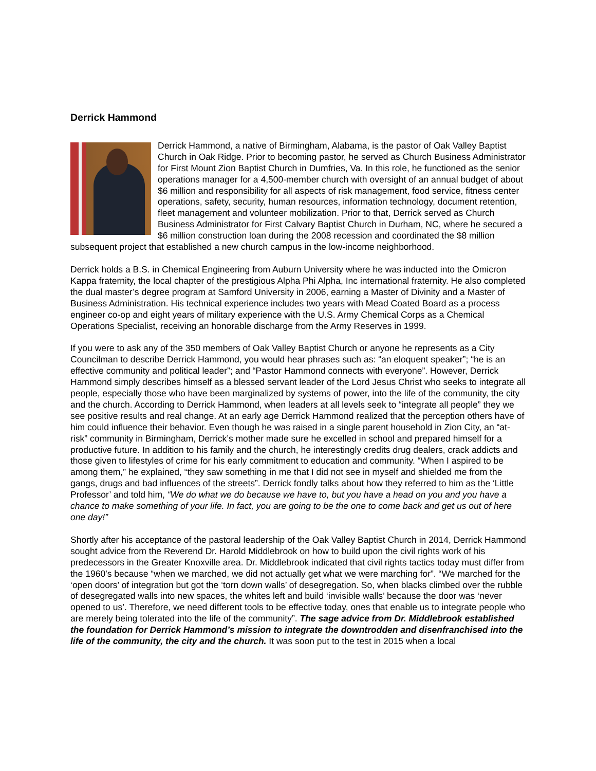Derrick Hammond
Derrick Hammond, a native of Birmingham, Alabama, is the pastor of Oak Valley Baptist Church in Oak Ridge. Prior to becoming pastor, he served as Church Business Administrator for First Mount Zion Baptist Church in Dumfries, Va. In this role, he functioned as the senior operations manager for a 4,500-member church with oversight of an annual budget of about $6 million and responsibility for all aspects of risk management, food service, fitness center operations, safety, security, human resources, information technology, document retention, fleet management and volunteer mobilization. Prior to that, Derrick served as Church Business Administrator for First Calvary Baptist Church in Durham, NC, where he secured a $6 million construction loan during the 2008 recession and coordinated the $8 million subsequent project that established a new church campus in the low-income neighborhood.
Derrick holds a B.S. in Chemical Engineering from Auburn University where he was inducted into the Omicron Kappa fraternity, the local chapter of the prestigious Alpha Phi Alpha, Inc international fraternity. He also completed the dual master’s degree program at Samford University in 2006, earning a Master of Divinity and a Master of Business Administration. His technical experience includes two years with Mead Coated Board as a process engineer co-op and eight years of military experience with the U.S. Army Chemical Corps as a Chemical Operations Specialist, receiving an honorable discharge from the Army Reserves in 1999.
If you were to ask any of the 350 members of Oak Valley Baptist Church or anyone he represents as a City Councilman to describe Derrick Hammond, you would hear phrases such as: “an eloquent speaker”; “he is an effective community and political leader”; and “Pastor Hammond connects with everyone”. However, Derrick Hammond simply describes himself as a blessed servant leader of the Lord Jesus Christ who seeks to integrate all people, especially those who have been marginalized by systems of power, into the life of the community, the city and the church. According to Derrick Hammond, when leaders at all levels seek to “integrate all people” they we see positive results and real change. At an early age Derrick Hammond realized that the perception others have of him could influence their behavior. Even though he was raised in a single parent household in Zion City, an “at-risk” community in Birmingham, Derrick’s mother made sure he excelled in school and prepared himself for a productive future. In addition to his family and the church, he interestingly credits drug dealers, crack addicts and those given to lifestyles of crime for his early commitment to education and community. “When I aspired to be among them,” he explained, “they saw something in me that I did not see in myself and shielded me from the gangs, drugs and bad influences of the streets”. Derrick fondly talks about how they referred to him as the ‘Little Professor’ and told him, “We do what we do because we have to, but you have a head on you and you have a chance to make something of your life. In fact, you are going to be the one to come back and get us out of here one day!”
Shortly after his acceptance of the pastoral leadership of the Oak Valley Baptist Church in 2014, Derrick Hammond sought advice from the Reverend Dr. Harold Middlebrook on how to build upon the civil rights work of his predecessors in the Greater Knoxville area. Dr. Middlebrook indicated that civil rights tactics today must differ from the 1960’s because “when we marched, we did not actually get what we were marching for”. “We marched for the ‘open doors’ of integration but got the ‘torn down walls’ of desegregation. So, when blacks climbed over the rubble of desegregated walls into new spaces, the whites left and build ‘invisible walls’ because the door was ‘never opened to us’. Therefore, we need different tools to be effective today, ones that enable us to integrate people who are merely being tolerated into the life of the community”. The sage advice from Dr. Middlebrook established the foundation for Derrick Hammond’s mission to integrate the downtrodden and disenfranchised into the life of the community, the city and the church. It was soon put to the test in 2015 when a local